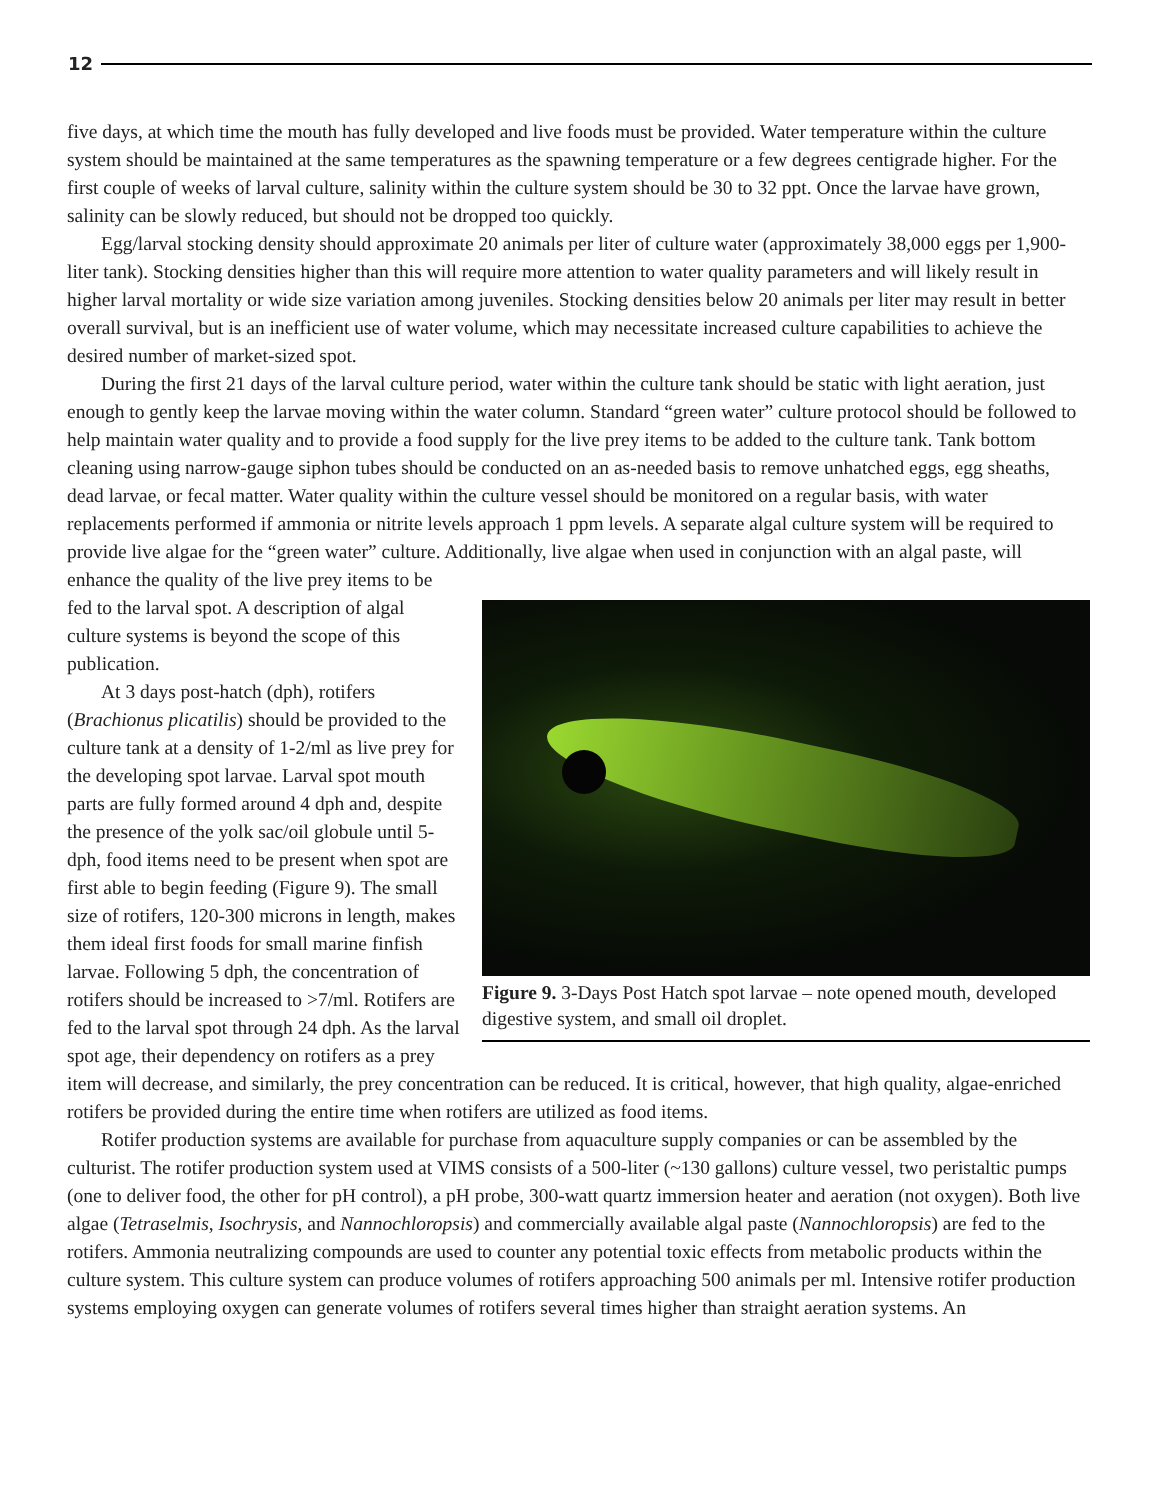12
five days, at which time the mouth has fully developed and live foods must be provided. Water temperature within the culture system should be maintained at the same temperatures as the spawning temperature or a few degrees centigrade higher. For the first couple of weeks of larval culture, salinity within the culture system should be 30 to 32 ppt. Once the larvae have grown, salinity can be slowly reduced, but should not be dropped too quickly.
Egg/larval stocking density should approximate 20 animals per liter of culture water (approximately 38,000 eggs per 1,900-liter tank). Stocking densities higher than this will require more attention to water quality parameters and will likely result in higher larval mortality or wide size variation among juveniles. Stocking densities below 20 animals per liter may result in better overall survival, but is an inefficient use of water volume, which may necessitate increased culture capabilities to achieve the desired number of market-sized spot.
During the first 21 days of the larval culture period, water within the culture tank should be static with light aeration, just enough to gently keep the larvae moving within the water column. Standard “green water” culture protocol should be followed to help maintain water quality and to provide a food supply for the live prey items to be added to the culture tank. Tank bottom cleaning using narrow-gauge siphon tubes should be conducted on an as-needed basis to remove unhatched eggs, egg sheaths, dead larvae, or fecal matter. Water quality within the culture vessel should be monitored on a regular basis, with water replacements performed if ammonia or nitrite levels approach 1 ppm levels. A separate algal culture system will be required to provide live algae for the “green water” culture. Additionally,
Figure 9. 3-Days Post Hatch spot larvae – note opened mouth, developed digestive system, and small oil droplet.
live algae when used in conjunction with an algal paste, will enhance the quality of the live prey items to be fed to the larval spot. A description of algal culture systems is beyond the scope of this publication.
At 3 days post-hatch (dph), rotifers (Brachionus plicatilis) should be provided to the culture tank at a density of 1-2/ml as live prey for the developing spot larvae. Larval spot mouth parts are fully formed around 4 dph and, despite the presence of the yolk sac/oil globule until 5-dph, food items need to be present when spot are first able to begin feeding (Figure 9). The small size of rotifers, 120-300 microns in length, makes them ideal first foods for small marine finfish larvae. Following 5 dph, the concentration of rotifers should be increased to >7/ml. Rotifers are fed to the larval spot through 24 dph. As the larval spot age, their dependency on rotifers as a prey item will decrease, and similarly, the prey concentration can be reduced. It is critical, however, that high quality, algae-enriched rotifers be provided during the entire time when rotifers are utilized as food items.
Rotifer production systems are available for purchase from aquaculture supply companies or can be assembled by the culturist. The rotifer production system used at VIMS consists of a 500-liter (~130 gallons) culture vessel, two peristaltic pumps (one to deliver food, the other for pH control), a pH probe, 300-watt quartz immersion heater and aeration (not oxygen). Both live algae (Tetraselmis, Isochrysis, and Nannochloropsis) and commercially available algal paste (Nannochloropsis) are fed to the rotifers. Ammonia neutralizing compounds are used to counter any potential toxic effects from metabolic products within the culture system. This culture system can produce volumes of rotifers approaching 500 animals per ml. Intensive rotifer production systems employing oxygen can generate volumes of rotifers several times higher than straight aeration systems. An